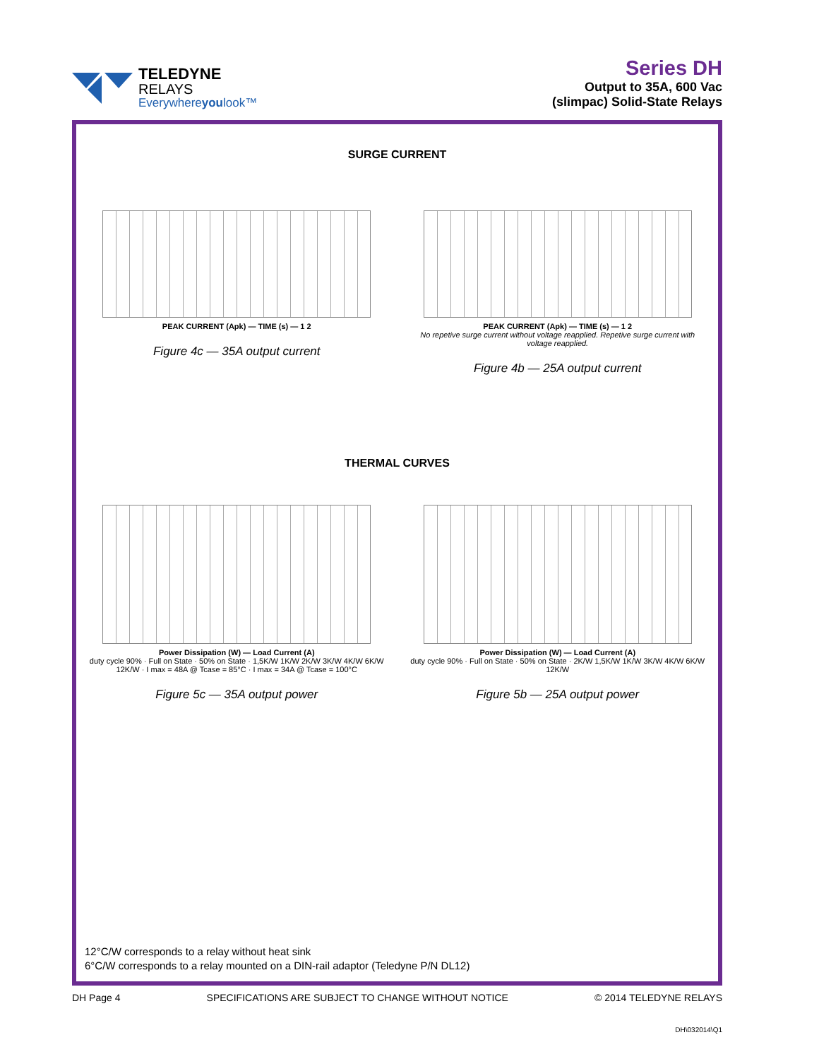TELEDYNE
RELAYS
Everywhereyoulook™
Series DH
Output to 35A, 600 Vac
(slimpac) Solid-State Relays
SURGE CURRENT
PEAK CURRENT (Apk) — TIME (s) — 1 2
Figure 4c — 35A output current
PEAK CURRENT (Apk) — TIME (s) — 1 2
No repetive surge current without voltage reapplied. Repetive surge current with voltage reapplied.
Figure 4b — 25A output current
THERMAL CURVES
Power Dissipation (W) — Load Current (A)
duty cycle 90% · Full on State · 50% on State · 1,5K/W 1K/W 2K/W 3K/W 4K/W 6K/W 12K/W · I max = 48A @ Tcase = 85°C · I max = 34A @ Tcase = 100°C
Figure 5c — 35A output power
Power Dissipation (W) — Load Current (A)
duty cycle 90% · Full on State · 50% on State · 2K/W 1,5K/W 1K/W 3K/W 4K/W 6K/W 12K/W
Figure 5b — 25A output power
12°C/W corresponds to a relay without heat sink
6°C/W corresponds to a relay mounted on a DIN-rail adaptor (Teledyne P/N DL12)
DH Page 4 SPECIFICATIONS ARE SUBJECT TO CHANGE WITHOUT NOTICE © 2014 TELEDYNE RELAYS
DH\032014\Q1